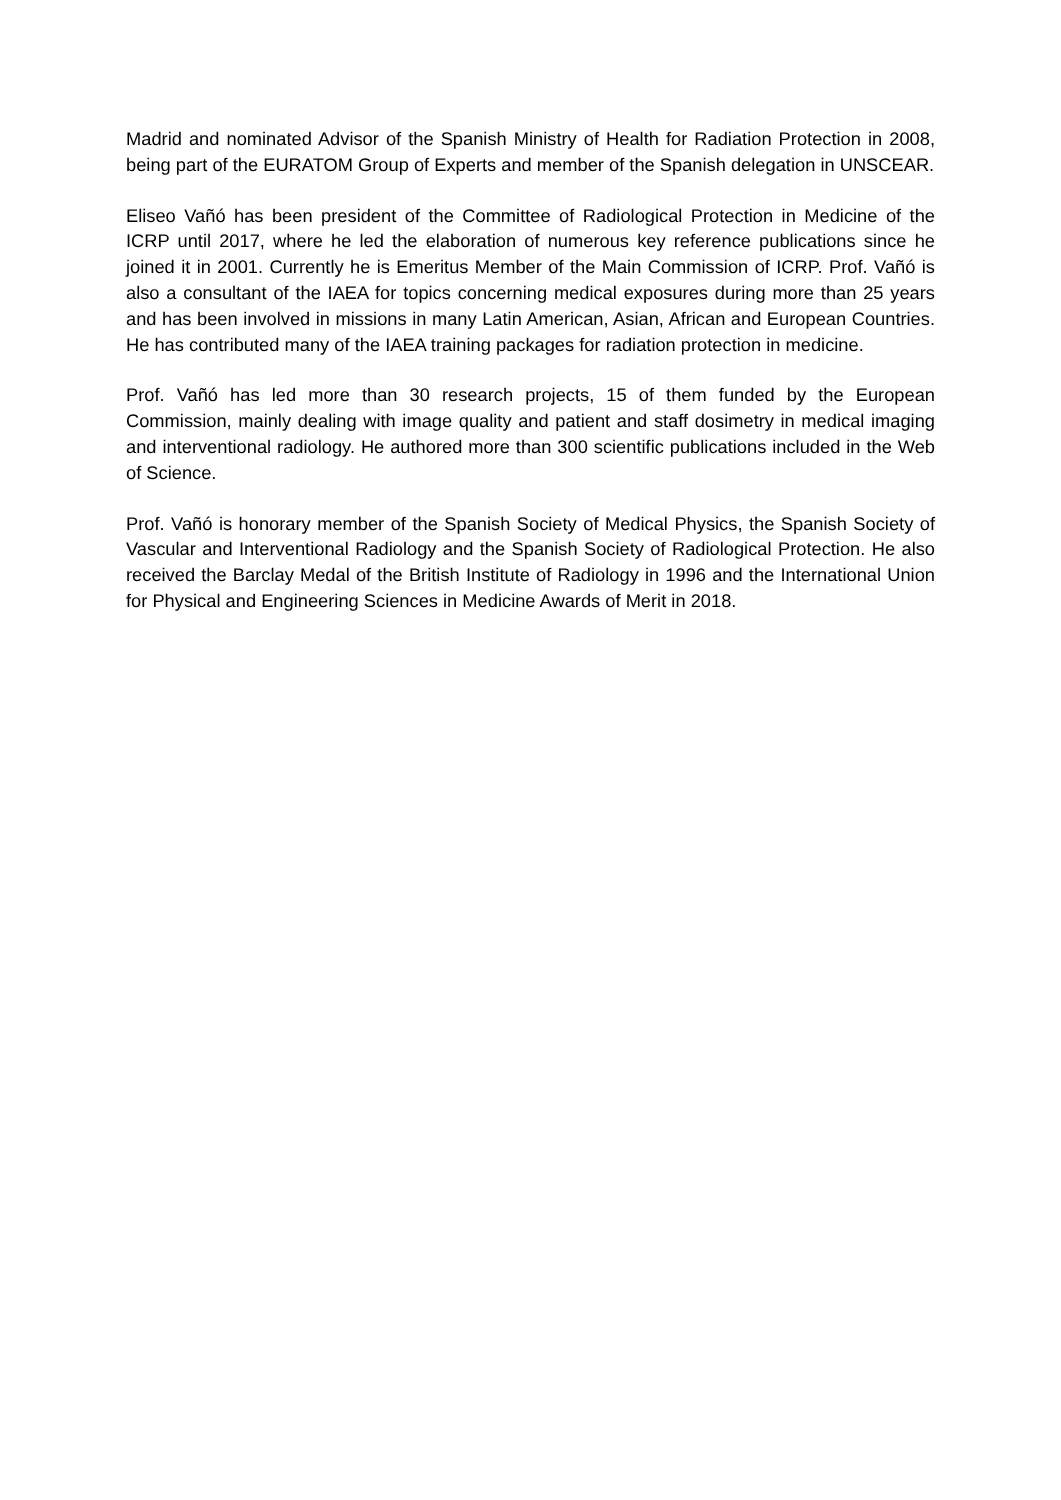Madrid and nominated Advisor of the Spanish Ministry of Health for Radiation Protection in 2008, being part of the EURATOM Group of Experts and member of the Spanish delegation in UNSCEAR.
Eliseo Vañó has been president of the Committee of Radiological Protection in Medicine of the ICRP until 2017, where he led the elaboration of numerous key reference publications since he joined it in 2001. Currently he is Emeritus Member of the Main Commission of ICRP. Prof. Vañó is also a consultant of the IAEA for topics concerning medical exposures during more than 25 years and has been involved in missions in many Latin American, Asian, African and European Countries. He has contributed many of the IAEA training packages for radiation protection in medicine.
Prof. Vañó has led more than 30 research projects, 15 of them funded by the European Commission, mainly dealing with image quality and patient and staff dosimetry in medical imaging and interventional radiology. He authored more than 300 scientific publications included in the Web of Science.
Prof. Vañó is honorary member of the Spanish Society of Medical Physics, the Spanish Society of Vascular and Interventional Radiology and the Spanish Society of Radiological Protection. He also received the Barclay Medal of the British Institute of Radiology in 1996 and the International Union for Physical and Engineering Sciences in Medicine Awards of Merit in 2018.